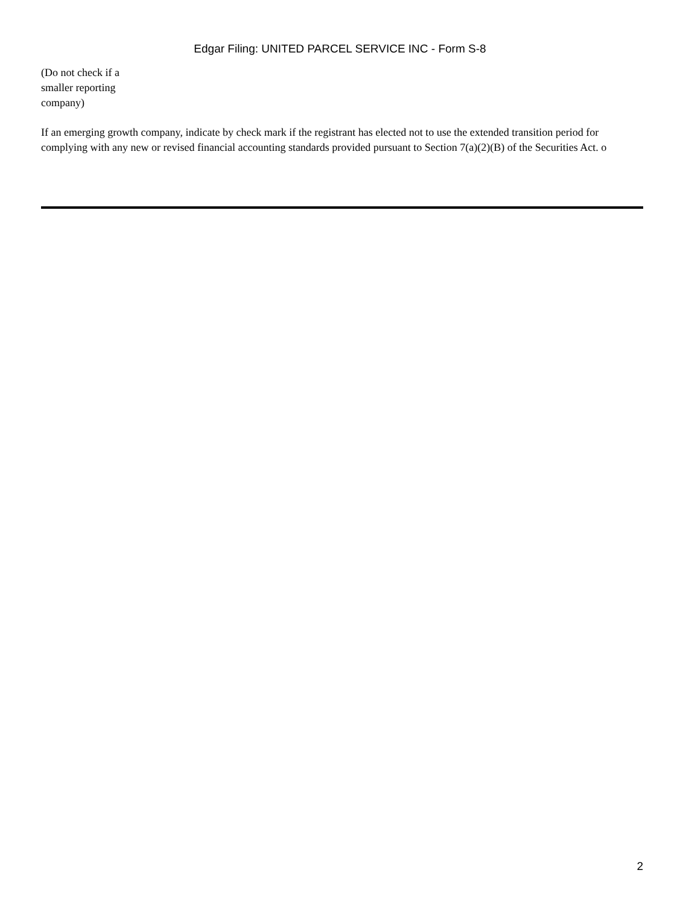Edgar Filing: UNITED PARCEL SERVICE INC - Form S-8
(Do not check if a
smaller reporting
company)
If an emerging growth company, indicate by check mark if the registrant has elected not to use the extended transition period for complying with any new or revised financial accounting standards provided pursuant to Section 7(a)(2)(B) of the Securities Act. o
2